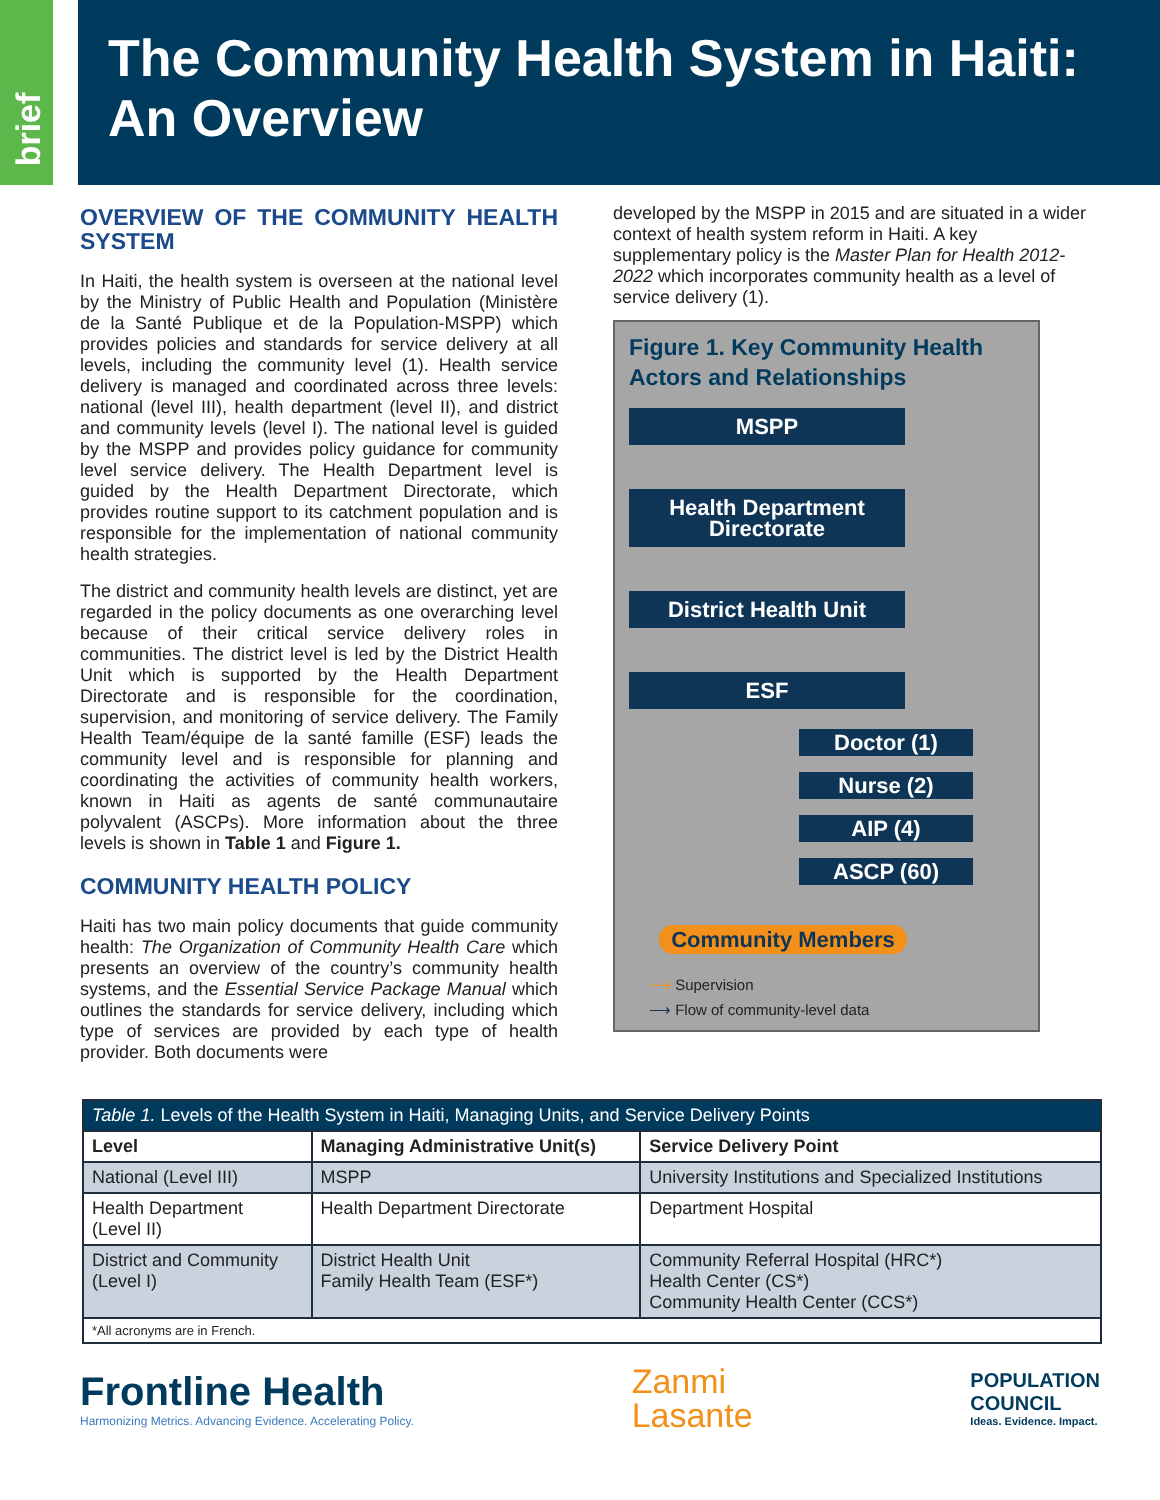brief
The Community Health System in Haiti:
An Overview
OVERVIEW OF THE COMMUNITY HEALTH SYSTEM
In Haiti, the health system is overseen at the national level by the Ministry of Public Health and Population (Ministère de la Santé Publique et de la Population-MSPP) which provides policies and standards for service delivery at all levels, including the community level (1). Health service delivery is managed and coordinated across three levels: national (level III), health department (level II), and district and community levels (level I). The national level is guided by the MSPP and provides policy guidance for community level service delivery. The Health Department level is guided by the Health Department Directorate, which provides routine support to its catchment population and is responsible for the implementation of national community health strategies.
The district and community health levels are distinct, yet are regarded in the policy documents as one overarching level because of their critical service delivery roles in communities. The district level is led by the District Health Unit which is supported by the Health Department Directorate and is responsible for the coordination, supervision, and monitoring of service delivery. The Family Health Team/équipe de la santé famille (ESF) leads the community level and is responsible for planning and coordinating the activities of community health workers, known in Haiti as agents de santé communautaire polyvalent (ASCPs). More information about the three levels is shown in Table 1 and Figure 1.
COMMUNITY HEALTH POLICY
Haiti has two main policy documents that guide community health: The Organization of Community Health Care which presents an overview of the country’s community health systems, and the Essential Service Package Manual which outlines the standards for service delivery, including which type of services are provided by each type of health provider. Both documents were
developed by the MSPP in 2015 and are situated in a wider context of health system reform in Haiti. A key supplementary policy is the Master Plan for Health 2012-2022 which incorporates community health as a level of service delivery (1).
Figure 1. Key Community Health Actors and Relationships
MSPP
Health Department Directorate
District Health Unit
ESF
Doctor (1)
Nurse (2)
AIP (4)
ASCP (60)
Community Members
⟶ Supervision
⟶ Flow of community-level data
| Table 1. Levels of the Health System in Haiti, Managing Units, and Service Delivery Points | | |
| --- | --- | --- |
| Level | Managing Administrative Unit(s) | Service Delivery Point |
| National (Level III) | MSPP | University Institutions and Specialized Institutions |
| Health Department (Level II) | Health Department Directorate | Department Hospital |
| District and Community (Level I) | District Health Unit Family Health Team (ESF*) | Community Referral Hospital (HRC*) Health Center (CS*) Community Health Center (CCS*) |
| *All acronyms are in French. | | |
Frontline Health
Harmonizing Metrics. Advancing Evidence. Accelerating Policy.
Zanmi
Lasante
POPULATION
COUNCIL
Ideas. Evidence. Impact.